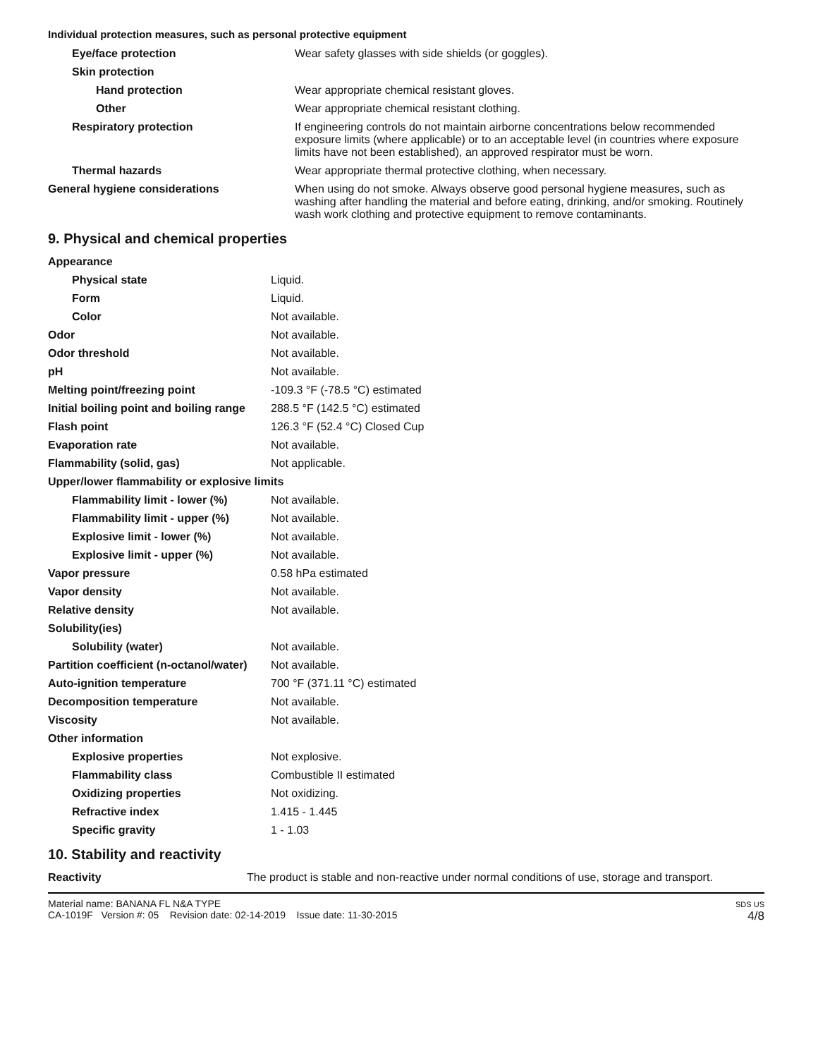Individual protection measures, such as personal protective equipment
| Eye/face protection | Wear safety glasses with side shields (or goggles). |
| Skin protection | |
| Hand protection | Wear appropriate chemical resistant gloves. |
| Other | Wear appropriate chemical resistant clothing. |
| Respiratory protection | If engineering controls do not maintain airborne concentrations below recommended exposure limits (where applicable) or to an acceptable level (in countries where exposure limits have not been established), an approved respirator must be worn. |
| Thermal hazards | Wear appropriate thermal protective clothing, when necessary. |
| General hygiene considerations | When using do not smoke. Always observe good personal hygiene measures, such as washing after handling the material and before eating, drinking, and/or smoking. Routinely wash work clothing and protective equipment to remove contaminants. |
9. Physical and chemical properties
| Appearance | |
| Physical state | Liquid. |
| Form | Liquid. |
| Color | Not available. |
| Odor | Not available. |
| Odor threshold | Not available. |
| pH | Not available. |
| Melting point/freezing point | -109.3 °F (-78.5 °C) estimated |
| Initial boiling point and boiling range | 288.5 °F (142.5 °C) estimated |
| Flash point | 126.3 °F (52.4 °C) Closed Cup |
| Evaporation rate | Not available. |
| Flammability (solid, gas) | Not applicable. |
| Upper/lower flammability or explosive limits | |
| Flammability limit - lower (%) | Not available. |
| Flammability limit - upper (%) | Not available. |
| Explosive limit - lower (%) | Not available. |
| Explosive limit - upper (%) | Not available. |
| Vapor pressure | 0.58 hPa estimated |
| Vapor density | Not available. |
| Relative density | Not available. |
| Solubility(ies) | |
| Solubility (water) | Not available. |
| Partition coefficient (n-octanol/water) | Not available. |
| Auto-ignition temperature | 700 °F (371.11 °C) estimated |
| Decomposition temperature | Not available. |
| Viscosity | Not available. |
| Other information | |
| Explosive properties | Not explosive. |
| Flammability class | Combustible II estimated |
| Oxidizing properties | Not oxidizing. |
| Refractive index | 1.415 - 1.445 |
| Specific gravity | 1 - 1.03 |
10. Stability and reactivity
| Reactivity | The product is stable and non-reactive under normal conditions of use, storage and transport. |
Material name: BANANA FL N&A TYPE
CA-1019F Version #: 05 Revision date: 02-14-2019 Issue date: 11-30-2015
SDS US
4/8